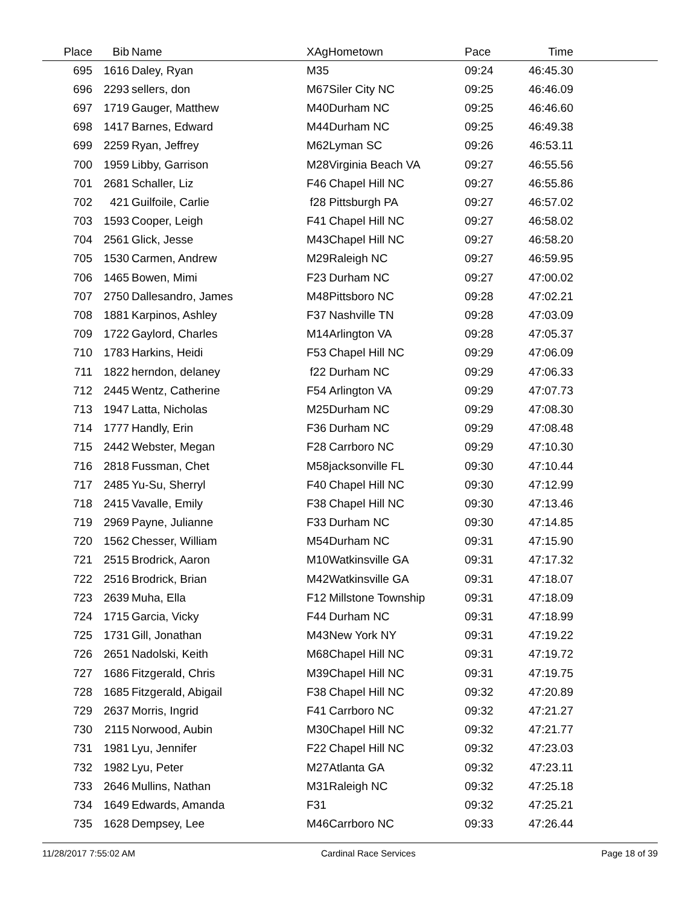| Place | Bib | Name | XAg | Hometown | Pace | Time | |
| --- | --- | --- | --- | --- | --- | --- | --- |
| 695 | 1616 | Daley, Ryan | M35 | | 09:24 | 46:45.30 | |
| 696 | 2293 | sellers, don | M67 | Siler City NC | 09:25 | 46:46.09 | |
| 697 | 1719 | Gauger, Matthew | M40 | Durham NC | 09:25 | 46:46.60 | |
| 698 | 1417 | Barnes, Edward | M44 | Durham NC | 09:25 | 46:49.38 | |
| 699 | 2259 | Ryan, Jeffrey | M62 | Lyman SC | 09:26 | 46:53.11 | |
| 700 | 1959 | Libby, Garrison | M28 | Virginia Beach VA | 09:27 | 46:55.56 | |
| 701 | 2681 | Schaller, Liz | F46 | Chapel Hill NC | 09:27 | 46:55.86 | |
| 702 | 421 | Guilfoile, Carlie | f28 | Pittsburgh PA | 09:27 | 46:57.02 | |
| 703 | 1593 | Cooper, Leigh | F41 | Chapel Hill NC | 09:27 | 46:58.02 | |
| 704 | 2561 | Glick, Jesse | M43 | Chapel Hill NC | 09:27 | 46:58.20 | |
| 705 | 1530 | Carmen, Andrew | M29 | Raleigh NC | 09:27 | 46:59.95 | |
| 706 | 1465 | Bowen, Mimi | F23 | Durham NC | 09:27 | 47:00.02 | |
| 707 | 2750 | Dallesandro, James | M48 | Pittsboro NC | 09:28 | 47:02.21 | |
| 708 | 1881 | Karpinos, Ashley | F37 | Nashville TN | 09:28 | 47:03.09 | |
| 709 | 1722 | Gaylord, Charles | M14 | Arlington VA | 09:28 | 47:05.37 | |
| 710 | 1783 | Harkins, Heidi | F53 | Chapel Hill NC | 09:29 | 47:06.09 | |
| 711 | 1822 | herndon, delaney | f22 | Durham NC | 09:29 | 47:06.33 | |
| 712 | 2445 | Wentz, Catherine | F54 | Arlington VA | 09:29 | 47:07.73 | |
| 713 | 1947 | Latta, Nicholas | M25 | Durham NC | 09:29 | 47:08.30 | |
| 714 | 1777 | Handly, Erin | F36 | Durham NC | 09:29 | 47:08.48 | |
| 715 | 2442 | Webster, Megan | F28 | Carrboro NC | 09:29 | 47:10.30 | |
| 716 | 2818 | Fussman, Chet | M58 | jacksonville FL | 09:30 | 47:10.44 | |
| 717 | 2485 | Yu-Su, Sherryl | F40 | Chapel Hill NC | 09:30 | 47:12.99 | |
| 718 | 2415 | Vavalle, Emily | F38 | Chapel Hill NC | 09:30 | 47:13.46 | |
| 719 | 2969 | Payne, Julianne | F33 | Durham NC | 09:30 | 47:14.85 | |
| 720 | 1562 | Chesser, William | M54 | Durham NC | 09:31 | 47:15.90 | |
| 721 | 2515 | Brodrick, Aaron | M10 | Watkinsville GA | 09:31 | 47:17.32 | |
| 722 | 2516 | Brodrick, Brian | M42 | Watkinsville GA | 09:31 | 47:18.07 | |
| 723 | 2639 | Muha, Ella | F12 | Millstone Township | 09:31 | 47:18.09 | |
| 724 | 1715 | Garcia, Vicky | F44 | Durham NC | 09:31 | 47:18.99 | |
| 725 | 1731 | Gill, Jonathan | M43 | New York NY | 09:31 | 47:19.22 | |
| 726 | 2651 | Nadolski, Keith | M68 | Chapel Hill NC | 09:31 | 47:19.72 | |
| 727 | 1686 | Fitzgerald, Chris | M39 | Chapel Hill NC | 09:31 | 47:19.75 | |
| 728 | 1685 | Fitzgerald, Abigail | F38 | Chapel Hill NC | 09:32 | 47:20.89 | |
| 729 | 2637 | Morris, Ingrid | F41 | Carrboro NC | 09:32 | 47:21.27 | |
| 730 | 2115 | Norwood, Aubin | M30 | Chapel Hill NC | 09:32 | 47:21.77 | |
| 731 | 1981 | Lyu, Jennifer | F22 | Chapel Hill NC | 09:32 | 47:23.03 | |
| 732 | 1982 | Lyu, Peter | M27 | Atlanta GA | 09:32 | 47:23.11 | |
| 733 | 2646 | Mullins, Nathan | M31 | Raleigh NC | 09:32 | 47:25.18 | |
| 734 | 1649 | Edwards, Amanda | F31 | | 09:32 | 47:25.21 | |
| 735 | 1628 | Dempsey, Lee | M46 | Carrboro NC | 09:33 | 47:26.44 | |
11/28/2017 7:55:02 AM Cardinal Race Services Page 18 of 39